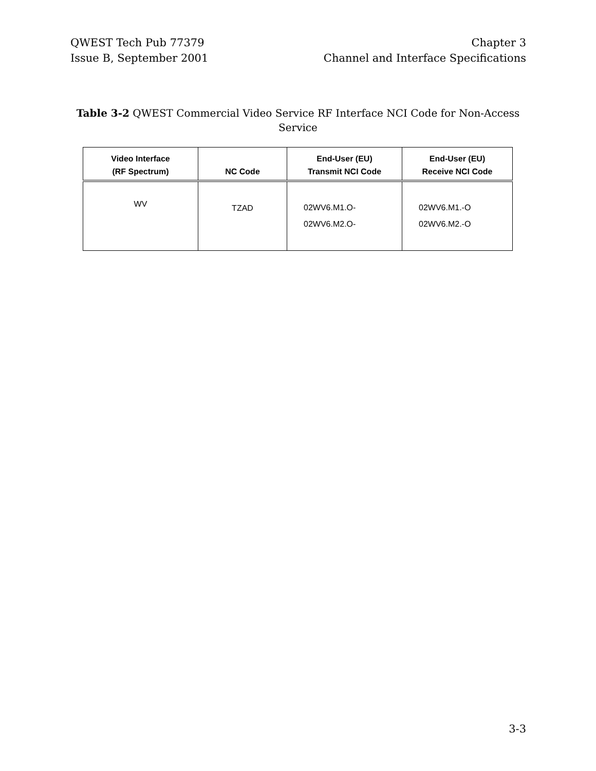QWEST Tech Pub 77379
Issue B, September 2001
Chapter 3
Channel and Interface Specifications
Table 3-2 QWEST Commercial Video Service RF Interface NCI Code for Non-Access Service
| Video Interface (RF Spectrum) | NC Code | End-User (EU) Transmit NCI Code | End-User (EU) Receive NCI Code |
| --- | --- | --- | --- |
| WV | TZAD | 02WV6.M1.O- 02WV6.M2.O- | 02WV6.M1.-O 02WV6.M2.-O |
3-3